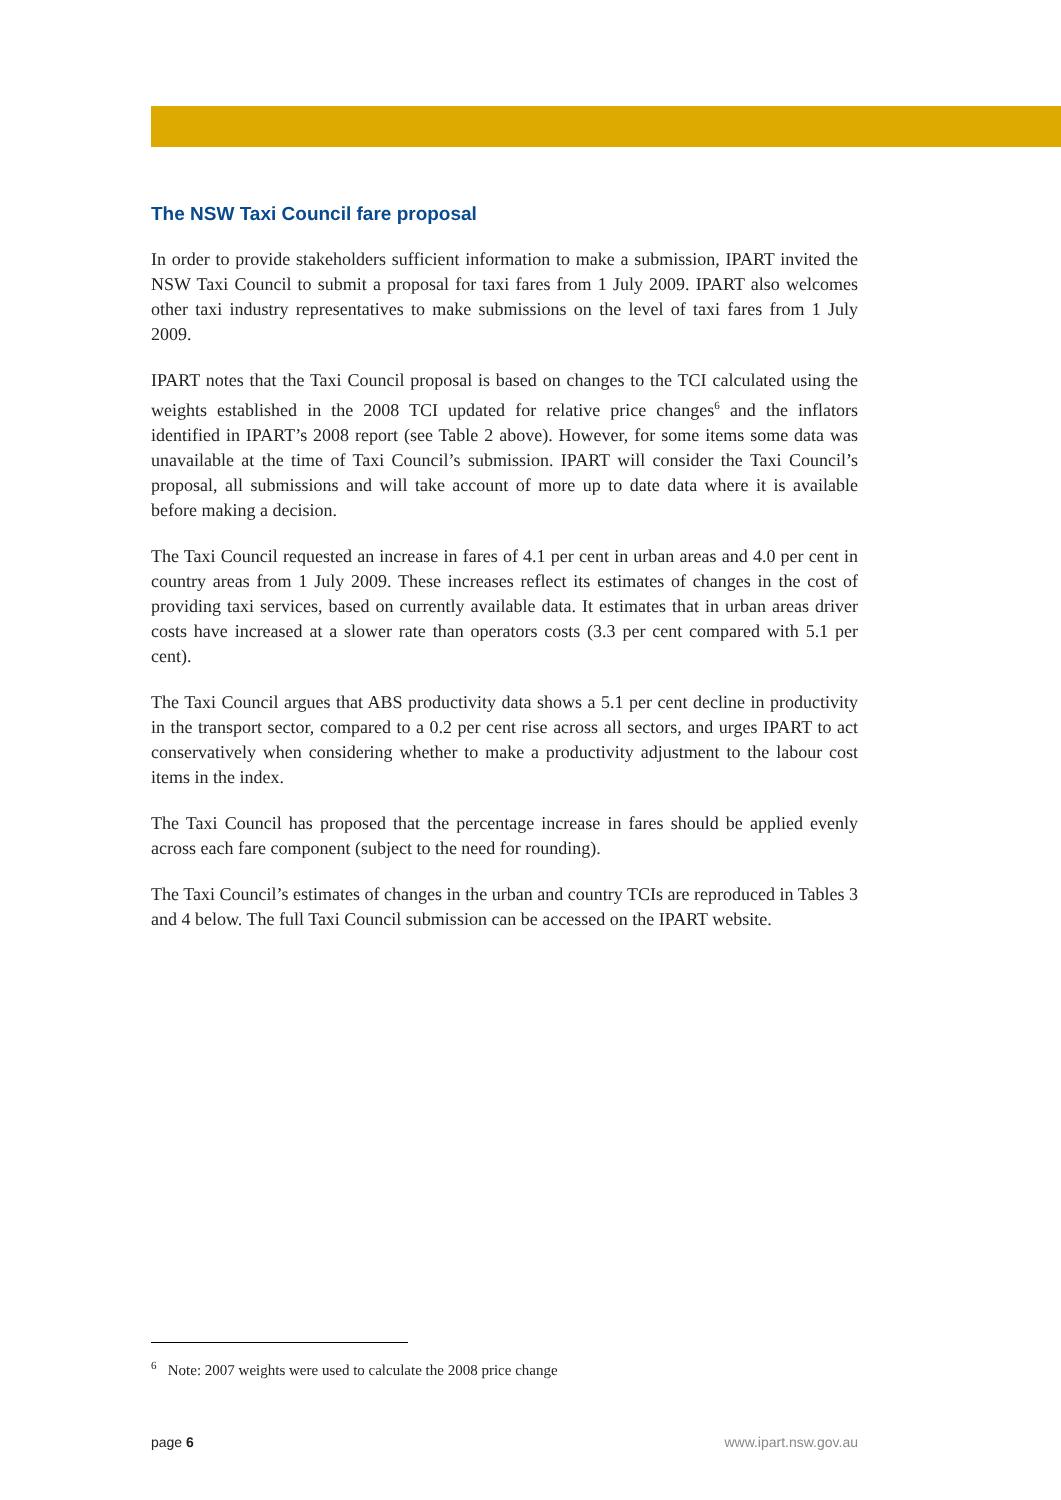The NSW Taxi Council fare proposal
In order to provide stakeholders sufficient information to make a submission, IPART invited the NSW Taxi Council to submit a proposal for taxi fares from 1 July 2009. IPART also welcomes other taxi industry representatives to make submissions on the level of taxi fares from 1 July 2009.
IPART notes that the Taxi Council proposal is based on changes to the TCI calculated using the weights established in the 2008 TCI updated for relative price changes<sup>6</sup> and the inflators identified in IPART’s 2008 report (see Table 2 above). However, for some items some data was unavailable at the time of Taxi Council’s submission. IPART will consider the Taxi Council’s proposal, all submissions and will take account of more up to date data where it is available before making a decision.
The Taxi Council requested an increase in fares of 4.1 per cent in urban areas and 4.0 per cent in country areas from 1 July 2009. These increases reflect its estimates of changes in the cost of providing taxi services, based on currently available data. It estimates that in urban areas driver costs have increased at a slower rate than operators costs (3.3 per cent compared with 5.1 per cent).
The Taxi Council argues that ABS productivity data shows a 5.1 per cent decline in productivity in the transport sector, compared to a 0.2 per cent rise across all sectors, and urges IPART to act conservatively when considering whether to make a productivity adjustment to the labour cost items in the index.
The Taxi Council has proposed that the percentage increase in fares should be applied evenly across each fare component (subject to the need for rounding).
The Taxi Council’s estimates of changes in the urban and country TCIs are reproduced in Tables 3 and 4 below. The full Taxi Council submission can be accessed on the IPART website.
<sup>6</sup> Note: 2007 weights were used to calculate the 2008 price change
page 6 www.ipart.nsw.gov.au